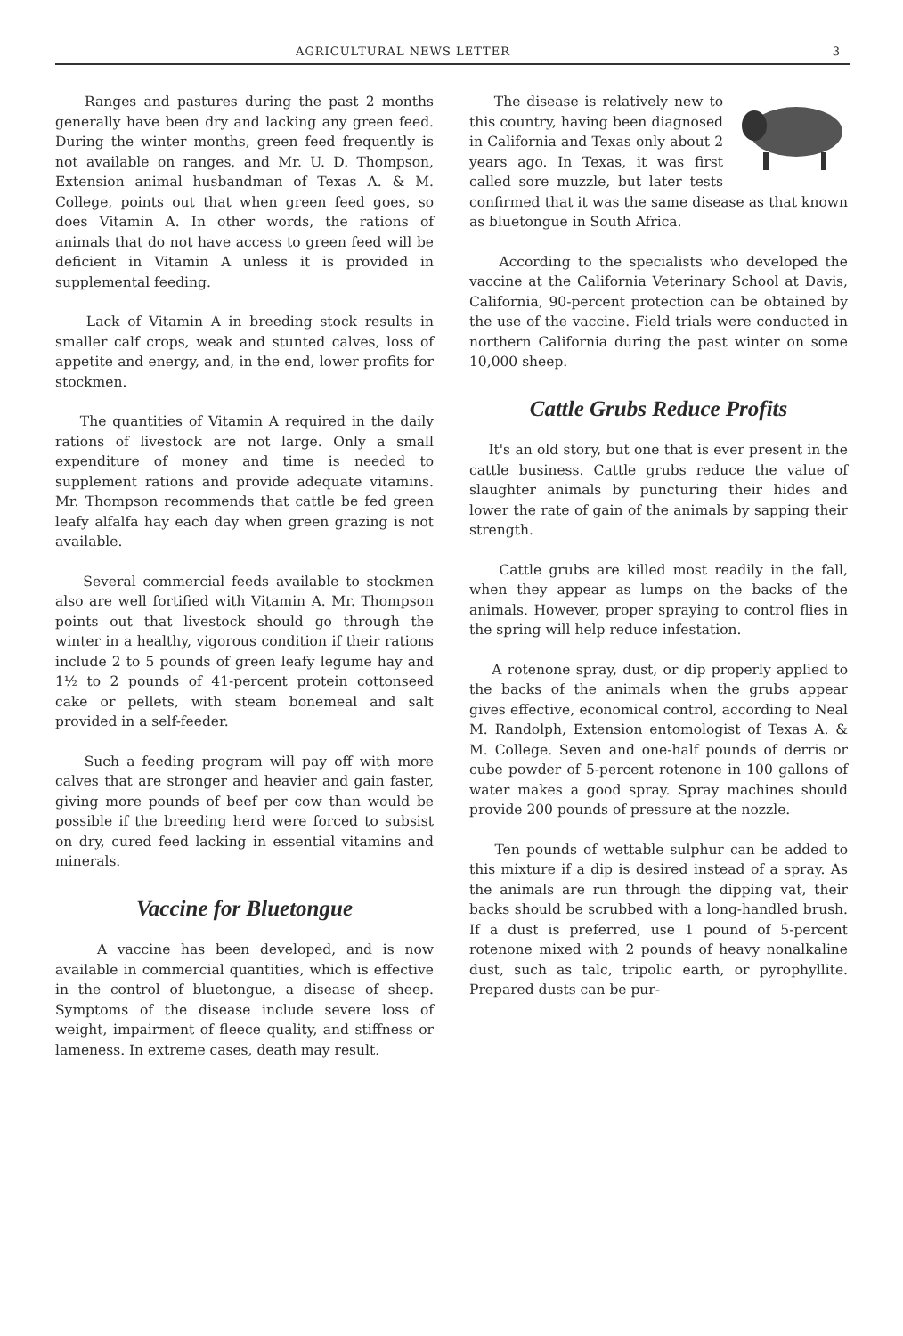AGRICULTURAL NEWS LETTER 3
Ranges and pastures during the past 2 months generally have been dry and lacking any green feed. During the winter months, green feed frequently is not available on ranges, and Mr. U. D. Thompson, Extension animal husbandman of Texas A. & M. College, points out that when green feed goes, so does Vitamin A. In other words, the rations of animals that do not have access to green feed will be deficient in Vitamin A unless it is provided in supplemental feeding.
Lack of Vitamin A in breeding stock results in smaller calf crops, weak and stunted calves, loss of appetite and energy, and, in the end, lower profits for stockmen.
The quantities of Vitamin A required in the daily rations of livestock are not large. Only a small expenditure of money and time is needed to supplement rations and provide adequate vitamins. Mr. Thompson recommends that cattle be fed green leafy alfalfa hay each day when green grazing is not available.
Several commercial feeds available to stockmen also are well fortified with Vitamin A. Mr. Thompson points out that livestock should go through the winter in a healthy, vigorous condition if their rations include 2 to 5 pounds of green leafy legume hay and 1½ to 2 pounds of 41-percent protein cottonseed cake or pellets, with steam bonemeal and salt provided in a self-feeder.
Such a feeding program will pay off with more calves that are stronger and heavier and gain faster, giving more pounds of beef per cow than would be possible if the breeding herd were forced to subsist on dry, cured feed lacking in essential vitamins and minerals.
Vaccine for Bluetongue
A vaccine has been developed, and is now available in commercial quantities, which is effective in the control of bluetongue, a disease of sheep. Symptoms of the disease include severe loss of weight, impairment of fleece quality, and stiffness or lameness. In extreme cases, death may result.
The disease is relatively new to this country, having been diagnosed in California and Texas only about 2 years ago. In Texas, it was first called sore muzzle, but later tests confirmed that it was the same disease as that known as bluetongue in South Africa.
According to the specialists who developed the vaccine at the California Veterinary School at Davis, California, 90-percent protection can be obtained by the use of the vaccine. Field trials were conducted in northern California during the past winter on some 10,000 sheep.
Cattle Grubs Reduce Profits
It's an old story, but one that is ever present in the cattle business. Cattle grubs reduce the value of slaughter animals by puncturing their hides and lower the rate of gain of the animals by sapping their strength.
Cattle grubs are killed most readily in the fall, when they appear as lumps on the backs of the animals. However, proper spraying to control flies in the spring will help reduce infestation.
A rotenone spray, dust, or dip properly applied to the backs of the animals when the grubs appear gives effective, economical control, according to Neal M. Randolph, Extension entomologist of Texas A. & M. College. Seven and one-half pounds of derris or cube powder of 5-percent rotenone in 100 gallons of water makes a good spray. Spray machines should provide 200 pounds of pressure at the nozzle.
Ten pounds of wettable sulphur can be added to this mixture if a dip is desired instead of a spray. As the animals are run through the dipping vat, their backs should be scrubbed with a long-handled brush. If a dust is preferred, use 1 pound of 5-percent rotenone mixed with 2 pounds of heavy nonalkaline dust, such as talc, tripolic earth, or pyrophyllite. Prepared dusts can be pur-